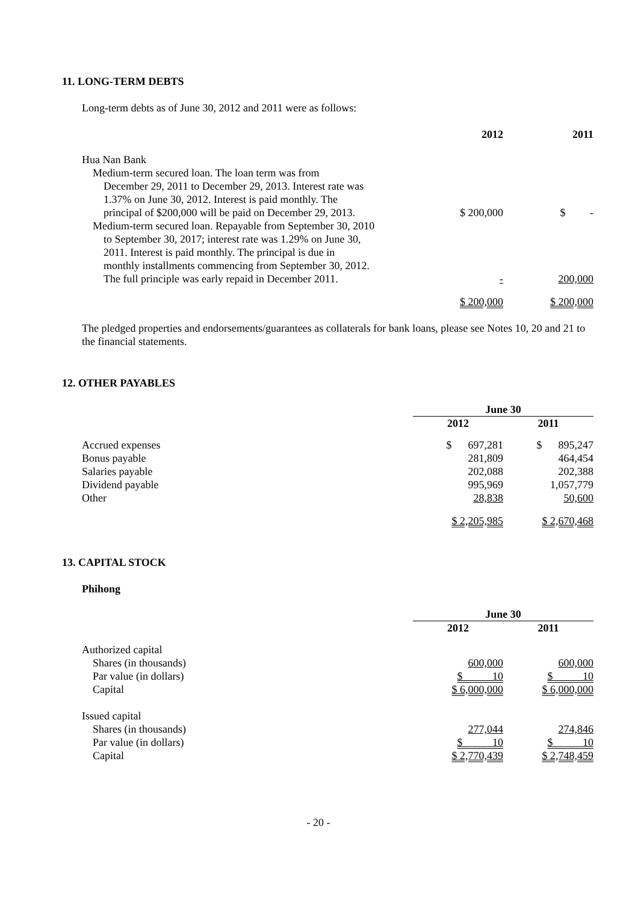11. LONG-TERM DEBTS
Long-term debts as of June 30, 2012 and 2011 were as follows:
| | 2012 | 2011 |
| --- | --- | --- |
| Hua Nan Bank Medium-term secured loan. The loan term was from December 29, 2011 to December 29, 2013. Interest rate was 1.37% on June 30, 2012. Interest is paid monthly. The principal of $200,000 will be paid on December 29, 2013. | $ 200,000 | $ - |
| Medium-term secured loan. Repayable from September 30, 2010 to September 30, 2017; interest rate was 1.29% on June 30, 2011. Interest is paid monthly. The principal is due in monthly installments commencing from September 30, 2012. The full principle was early repaid in December 2011. | - | 200,000 |
| | $ 200,000 | $ 200,000 |
The pledged properties and endorsements/guarantees as collaterals for bank loans, please see Notes 10, 20 and 21 to the financial statements.
12. OTHER PAYABLES
| | June 30 | |
| --- | --- | --- |
| | 2012 | 2011 |
| Accrued expenses | $ 697,281 | $ 895,247 |
| Bonus payable | 281,809 | 464,454 |
| Salaries payable | 202,088 | 202,388 |
| Dividend payable | 995,969 | 1,057,779 |
| Other | 28,838 | 50,600 |
| | $ 2,205,985 | $ 2,670,468 |
13. CAPITAL STOCK
Phihong
| | June 30 | |
| --- | --- | --- |
| | 2012 | 2011 |
| Authorized capital | | |
| Shares (in thousands) | 600,000 | 600,000 |
| Par value (in dollars) | $ 10 | $ 10 |
| Capital | $ 6,000,000 | $ 6,000,000 |
| Issued capital | | |
| Shares (in thousands) | 277,044 | 274,846 |
| Par value (in dollars) | $ 10 | $ 10 |
| Capital | $ 2,770,439 | $ 2,748,459 |
- 20 -